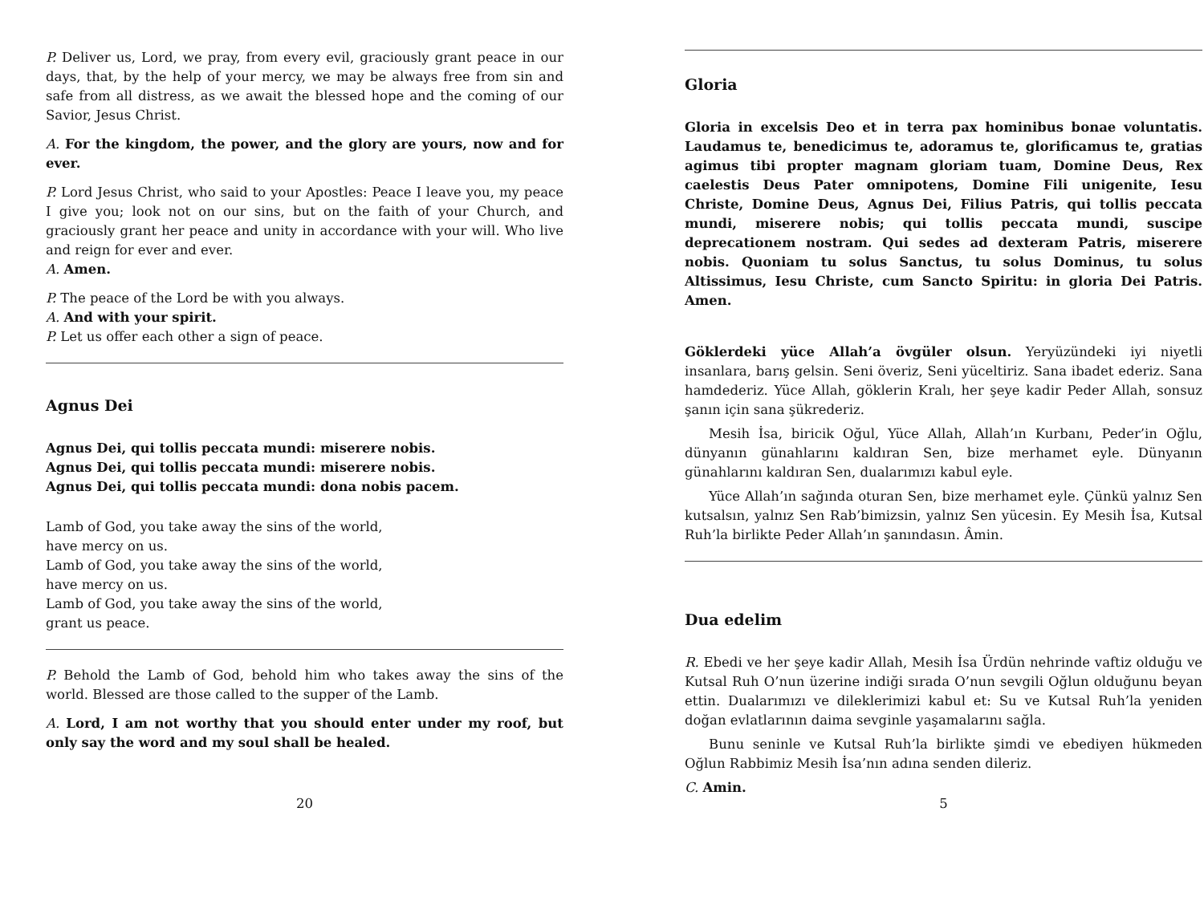P. Deliver us, Lord, we pray, from every evil, graciously grant peace in our days, that, by the help of your mercy, we may be always free from sin and safe from all distress, as we await the blessed hope and the coming of our Savior, Jesus Christ.
A. For the kingdom, the power, and the glory are yours, now and for ever.
P. Lord Jesus Christ, who said to your Apostles: Peace I leave you, my peace I give you; look not on our sins, but on the faith of your Church, and graciously grant her peace and unity in accordance with your will. Who live and reign for ever and ever.
A. Amen.
P. The peace of the Lord be with you always.
A. And with your spirit.
P. Let us offer each other a sign of peace.
Agnus Dei
Agnus Dei, qui tollis peccata mundi: miserere nobis.
Agnus Dei, qui tollis peccata mundi: miserere nobis.
Agnus Dei, qui tollis peccata mundi: dona nobis pacem.
Lamb of God, you take away the sins of the world,
have mercy on us.
Lamb of God, you take away the sins of the world,
have mercy on us.
Lamb of God, you take away the sins of the world,
grant us peace.
P. Behold the Lamb of God, behold him who takes away the sins of the world. Blessed are those called to the supper of the Lamb.
A. Lord, I am not worthy that you should enter under my roof, but only say the word and my soul shall be healed.
20
Gloria
Gloria in excelsis Deo et in terra pax hominibus bonae voluntatis. Laudamus te, benedicimus te, adoramus te, glorificamus te, gratias agimus tibi propter magnam gloriam tuam, Domine Deus, Rex caelestis Deus Pater omnipotens, Domine Fili unigenite, Iesu Christe, Domine Deus, Agnus Dei, Filius Patris, qui tollis peccata mundi, miserere nobis; qui tollis peccata mundi, suscipe deprecationem nostram. Qui sedes ad dexteram Patris, miserere nobis. Quoniam tu solus Sanctus, tu solus Dominus, tu solus Altissimus, Iesu Christe, cum Sancto Spiritu: in gloria Dei Patris. Amen.
Göklerdeki yüce Allah’a övgüler olsun. Yeryüzündeki iyi niyetli insanlara, barış gelsin. Seni överiz, Seni yüceltiriz. Sana ibadet ederiz. Sana hamdederiz. Yüce Allah, göklerin Kralı, her şeye kadir Peder Allah, sonsuz şanın için sana şükrederiz.
Mesih İsa, biricik Oğul, Yüce Allah, Allah’ın Kurbanı, Peder’in Oğlu, dünyanın günahlarını kaldıran Sen, bize merhamet eyle. Dünyanın günahlarını kaldıran Sen, dualarımızı kabul eyle.
Yüce Allah’ın sağında oturan Sen, bize merhamet eyle. Çünkü yalnız Sen kutsalsın, yalnız Sen Rab’bimizsin, yalnız Sen yücesin. Ey Mesih İsa, Kutsal Ruh’la birlikte Peder Allah’ın şanındasın. Âmin.
Dua edelim
R. Ebedi ve her şeye kadir Allah, Mesih İsa Ürdün nehrinde vaftiz olduğu ve Kutsal Ruh O’nun üzerine indiği sırada O’nun sevgili Oğlun olduğunu beyan ettin. Dualarımızı ve dileklerimizi kabul et: Su ve Kutsal Ruh’la yeniden doğan evlatlarının daima sevginle yaşamalarını sağla.
Bunu seninle ve Kutsal Ruh’la birlikte şimdi ve ebediyen hükmeden Oğlun Rabbimiz Mesih İsa’nın adına senden dileriz.
C. Amin.
5